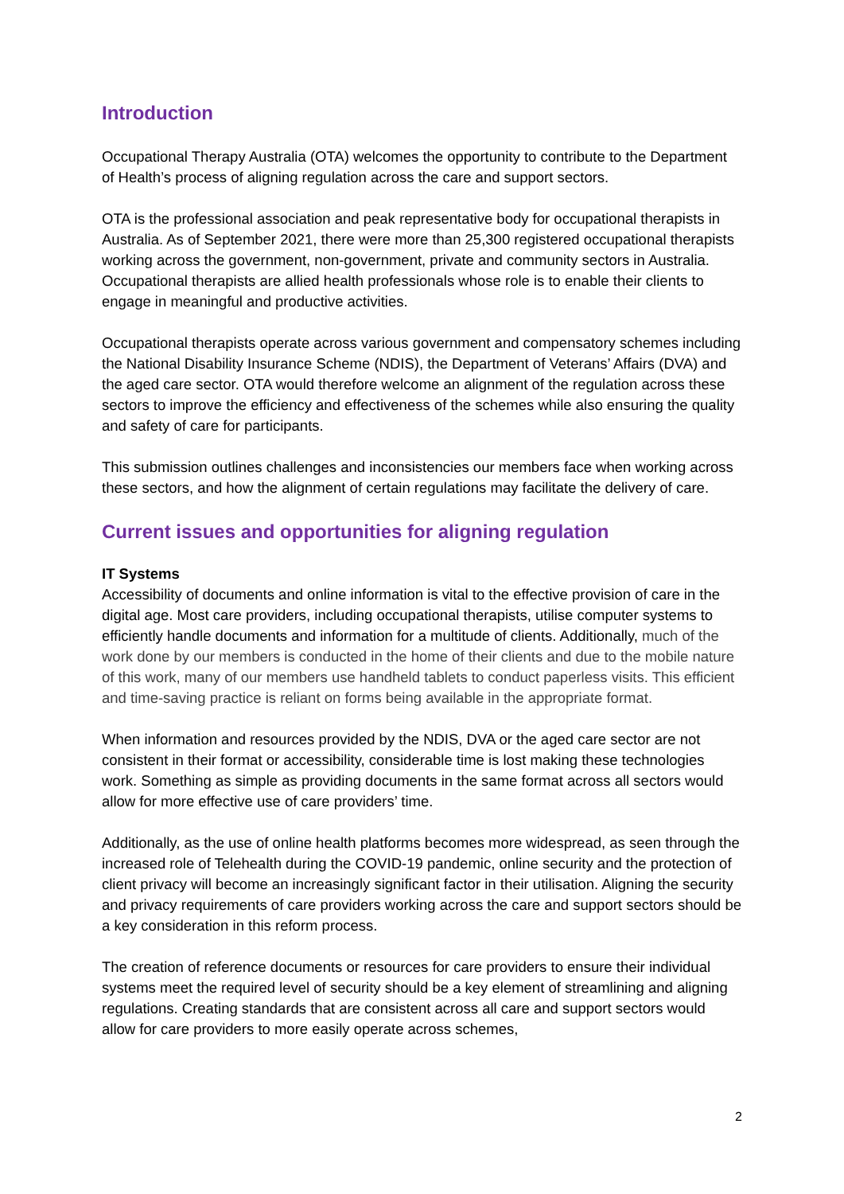Introduction
Occupational Therapy Australia (OTA) welcomes the opportunity to contribute to the Department of Health’s process of aligning regulation across the care and support sectors.
OTA is the professional association and peak representative body for occupational therapists in Australia. As of September 2021, there were more than 25,300 registered occupational therapists working across the government, non-government, private and community sectors in Australia. Occupational therapists are allied health professionals whose role is to enable their clients to engage in meaningful and productive activities.
Occupational therapists operate across various government and compensatory schemes including the National Disability Insurance Scheme (NDIS), the Department of Veterans’ Affairs (DVA) and the aged care sector. OTA would therefore welcome an alignment of the regulation across these sectors to improve the efficiency and effectiveness of the schemes while also ensuring the quality and safety of care for participants.
This submission outlines challenges and inconsistencies our members face when working across these sectors, and how the alignment of certain regulations may facilitate the delivery of care.
Current issues and opportunities for aligning regulation
IT Systems
Accessibility of documents and online information is vital to the effective provision of care in the digital age. Most care providers, including occupational therapists, utilise computer systems to efficiently handle documents and information for a multitude of clients. Additionally, much of the work done by our members is conducted in the home of their clients and due to the mobile nature of this work, many of our members use handheld tablets to conduct paperless visits. This efficient and time-saving practice is reliant on forms being available in the appropriate format.
When information and resources provided by the NDIS, DVA or the aged care sector are not consistent in their format or accessibility, considerable time is lost making these technologies work. Something as simple as providing documents in the same format across all sectors would allow for more effective use of care providers’ time.
Additionally, as the use of online health platforms becomes more widespread, as seen through the increased role of Telehealth during the COVID-19 pandemic, online security and the protection of client privacy will become an increasingly significant factor in their utilisation. Aligning the security and privacy requirements of care providers working across the care and support sectors should be a key consideration in this reform process.
The creation of reference documents or resources for care providers to ensure their individual systems meet the required level of security should be a key element of streamlining and aligning regulations. Creating standards that are consistent across all care and support sectors would allow for care providers to more easily operate across schemes,
2